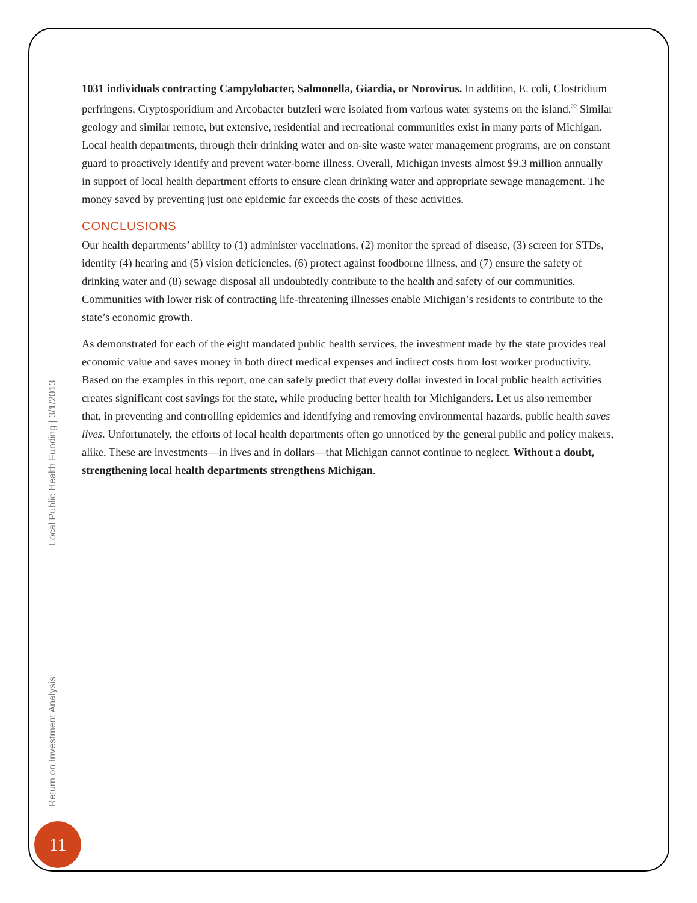1031 individuals contracting Campylobacter, Salmonella, Giardia, or Norovirus. In addition, E. coli, Clostridium perfringens, Cryptosporidium and Arcobacter butzleri were isolated from various water systems on the island.<sup>22</sup> Similar geology and similar remote, but extensive, residential and recreational communities exist in many parts of Michigan. Local health departments, through their drinking water and on-site waste water management programs, are on constant guard to proactively identify and prevent water-borne illness. Overall, Michigan invests almost $9.3 million annually in support of local health department efforts to ensure clean drinking water and appropriate sewage management. The money saved by preventing just one epidemic far exceeds the costs of these activities.
CONCLUSIONS
Our health departments’ ability to (1) administer vaccinations, (2) monitor the spread of disease, (3) screen for STDs, identify (4) hearing and (5) vision deficiencies, (6) protect against foodborne illness, and (7) ensure the safety of drinking water and (8) sewage disposal all undoubtedly contribute to the health and safety of our communities. Communities with lower risk of contracting life-threatening illnesses enable Michigan’s residents to contribute to the state’s economic growth.
As demonstrated for each of the eight mandated public health services, the investment made by the state provides real economic value and saves money in both direct medical expenses and indirect costs from lost worker productivity. Based on the examples in this report, one can safely predict that every dollar invested in local public health activities creates significant cost savings for the state, while producing better health for Michiganders. Let us also remember that, in preventing and controlling epidemics and identifying and removing environmental hazards, public health saves lives. Unfortunately, the efforts of local health departments often go unnoticed by the general public and policy makers, alike. These are investments—in lives and in dollars—that Michigan cannot continue to neglect. Without a doubt, strengthening local health departments strengthens Michigan.
Return on Investment Analysis: Local Public Health Funding | 3/1/2013
11